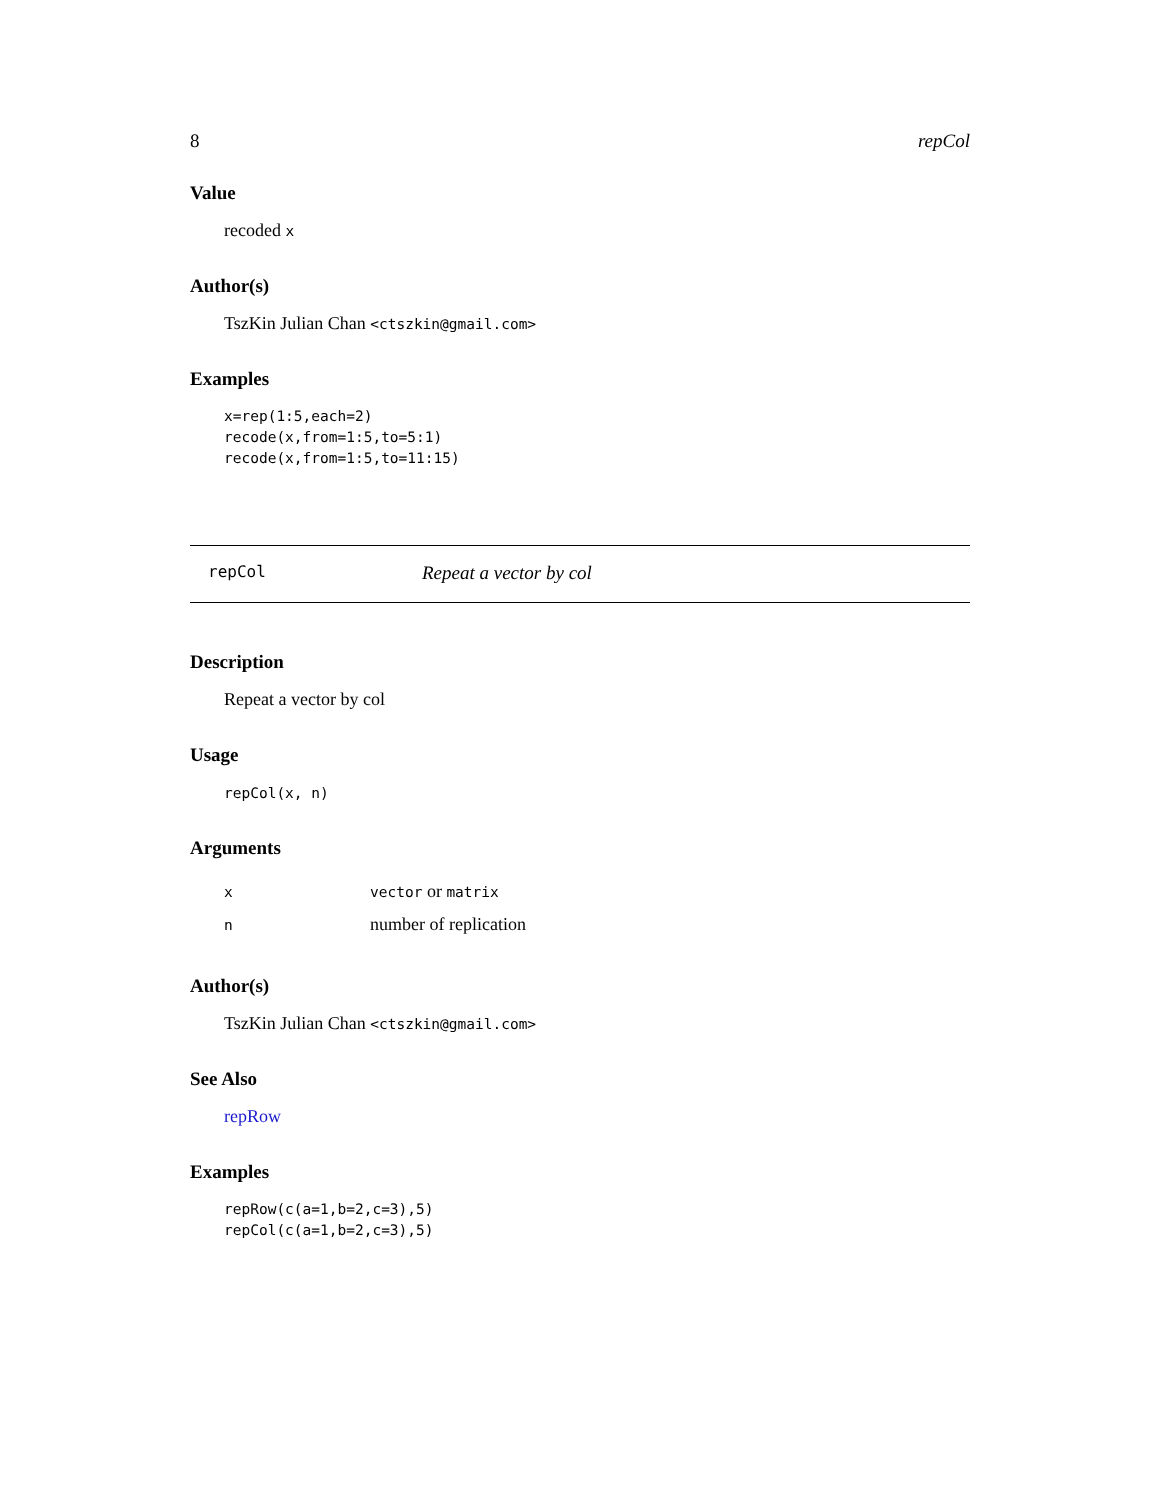8 repCol
Value
recoded x
Author(s)
TszKin Julian Chan <ctszkin@gmail.com>
Examples
x=rep(1:5,each=2)
recode(x,from=1:5,to=5:1)
recode(x,from=1:5,to=11:15)
repCol Repeat a vector by col
Description
Repeat a vector by col
Usage
repCol(x, n)
Arguments
| x | vector or matrix |
| n | number of replication |
Author(s)
TszKin Julian Chan <ctszkin@gmail.com>
See Also
repRow
Examples
repRow(c(a=1,b=2,c=3),5)
repCol(c(a=1,b=2,c=3),5)